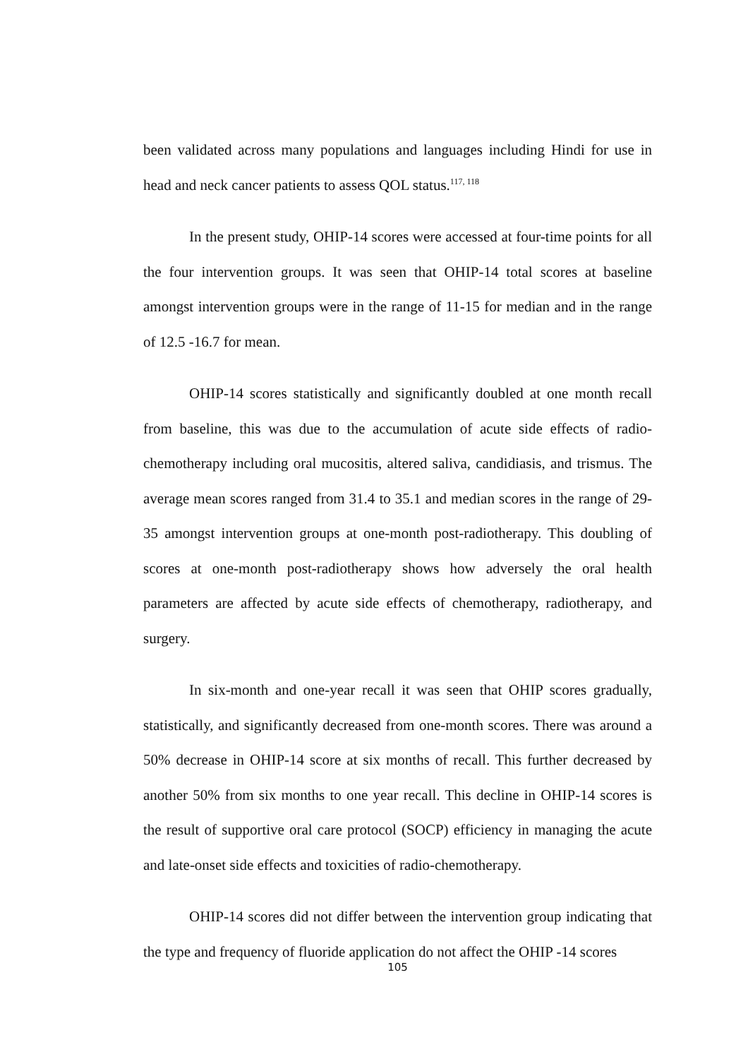been validated across many populations and languages including Hindi for use in head and neck cancer patients to assess QOL status.<sup>117, 118</sup>
In the present study, OHIP-14 scores were accessed at four-time points for all the four intervention groups. It was seen that OHIP-14 total scores at baseline amongst intervention groups were in the range of 11-15 for median and in the range of 12.5 -16.7 for mean.
OHIP-14 scores statistically and significantly doubled at one month recall from baseline, this was due to the accumulation of acute side effects of radio-chemotherapy including oral mucositis, altered saliva, candidiasis, and trismus. The average mean scores ranged from 31.4 to 35.1 and median scores in the range of 29-35 amongst intervention groups at one-month post-radiotherapy. This doubling of scores at one-month post-radiotherapy shows how adversely the oral health parameters are affected by acute side effects of chemotherapy, radiotherapy, and surgery.
In six-month and one-year recall it was seen that OHIP scores gradually, statistically, and significantly decreased from one-month scores. There was around a 50% decrease in OHIP-14 score at six months of recall. This further decreased by another 50% from six months to one year recall. This decline in OHIP-14 scores is the result of supportive oral care protocol (SOCP) efficiency in managing the acute and late-onset side effects and toxicities of radio-chemotherapy.
OHIP-14 scores did not differ between the intervention group indicating that the type and frequency of fluoride application do not affect the OHIP -14 scores
105